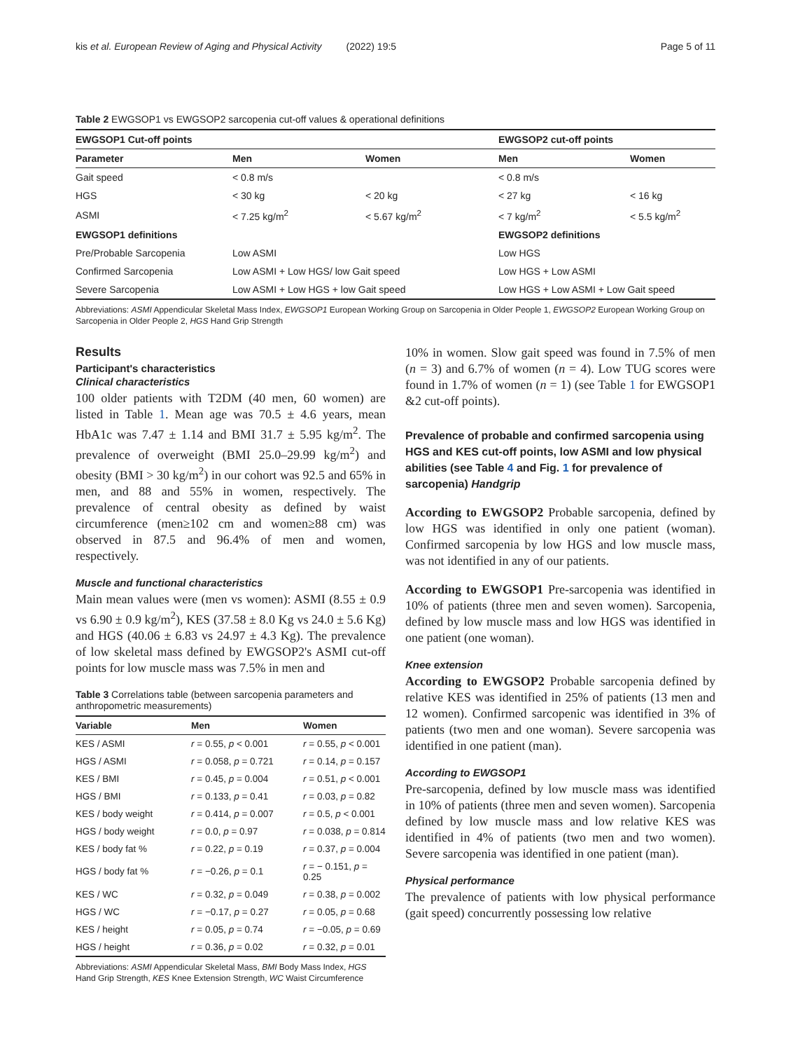kis et al. European Review of Aging and Physical Activity (2022) 19:5 Page 5 of 11
Table 2 EWGSOP1 vs EWGSOP2 sarcopenia cut-off values & operational definitions
| EWGSOP1 Cut-off points | | | EWGSOP2 cut-off points | |
| --- | --- | --- | --- | --- |
| Parameter | Men | Women | Men | Women |
| Gait speed | < 0.8 m/s | | < 0.8 m/s | |
| HGS | < 30 kg | < 20 kg | < 27 kg | < 16 kg |
| ASMI | < 7.25 kg/m<sup>2</sup> | < 5.67 kg/m<sup>2</sup> | < 7 kg/m<sup>2</sup> | < 5.5 kg/m<sup>2</sup> |
| EWGSOP1 definitions | | | EWGSOP2 definitions | |
| Pre/Probable Sarcopenia | Low ASMI | | Low HGS | |
| Confirmed Sarcopenia | Low ASMI + Low HGS/ low Gait speed | | Low HGS + Low ASMI | |
| Severe Sarcopenia | Low ASMI + Low HGS + low Gait speed | | Low HGS + Low ASMI + Low Gait speed | |
Abbreviations: ASMI Appendicular Skeletal Mass Index, EWGSOP1 European Working Group on Sarcopenia in Older People 1, EWGSOP2 European Working Group on Sarcopenia in Older People 2, HGS Hand Grip Strength
Results
Participant's characteristics
Clinical characteristics
100 older patients with T2DM (40 men, 60 women) are listed in Table 1. Mean age was 70.5 ± 4.6 years, mean HbA1c was 7.47 ± 1.14 and BMI 31.7 ± 5.95 kg/m<sup>2</sup>. The prevalence of overweight (BMI 25.0–29.99 kg/m<sup>2</sup>) and obesity (BMI > 30 kg/m<sup>2</sup>) in our cohort was 92.5 and 65% in men, and 88 and 55% in women, respectively. The prevalence of central obesity as defined by waist circumference (men≥102 cm and women≥88 cm) was observed in 87.5 and 96.4% of men and women, respectively.
Muscle and functional characteristics
Main mean values were (men vs women): ASMI (8.55 ± 0.9 vs 6.90 ± 0.9 kg/m<sup>2</sup>), KES (37.58 ± 8.0 Kg vs 24.0 ± 5.6 Kg) and HGS (40.06 ± 6.83 vs 24.97 ± 4.3 Kg). The prevalence of low skeletal mass defined by EWGSOP2's ASMI cut-off points for low muscle mass was 7.5% in men and
Table 3 Correlations table (between sarcopenia parameters and anthropometric measurements)
| Variable | Men | Women |
| --- | --- | --- |
| KES / ASMI | r = 0.55, p < 0.001 | r = 0.55, p < 0.001 |
| HGS / ASMI | r = 0.058, p = 0.721 | r = 0.14, p = 0.157 |
| KES / BMI | r = 0.45, p = 0.004 | r = 0.51, p < 0.001 |
| HGS / BMI | r = 0.133, p = 0.41 | r = 0.03, p = 0.82 |
| KES / body weight | r = 0.414, p = 0.007 | r = 0.5, p < 0.001 |
| HGS / body weight | r = 0.0, p = 0.97 | r = 0.038, p = 0.814 |
| KES / body fat % | r = 0.22, p = 0.19 | r = 0.37, p = 0.004 |
| HGS / body fat % | r = −0.26, p = 0.1 | r = − 0.151, p = 0.25 |
| KES / WC | r = 0.32, p = 0.049 | r = 0.38, p = 0.002 |
| HGS / WC | r = −0.17, p = 0.27 | r = 0.05, p = 0.68 |
| KES / height | r = 0.05, p = 0.74 | r = −0.05, p = 0.69 |
| HGS / height | r = 0.36, p = 0.02 | r = 0.32, p = 0.01 |
Abbreviations: ASMI Appendicular Skeletal Mass, BMI Body Mass Index, HGS Hand Grip Strength, KES Knee Extension Strength, WC Waist Circumference
10% in women. Slow gait speed was found in 7.5% of men (n = 3) and 6.7% of women (n = 4). Low TUG scores were found in 1.7% of women (n = 1) (see Table 1 for EWGSOP1 &2 cut-off points).
Prevalence of probable and confirmed sarcopenia using HGS and KES cut-off points, low ASMI and low physical abilities (see Table 4 and Fig. 1 for prevalence of sarcopenia) Handgrip
According to EWGSOP2 Probable sarcopenia, defined by low HGS was identified in only one patient (woman). Confirmed sarcopenia by low HGS and low muscle mass, was not identified in any of our patients.
According to EWGSOP1 Pre-sarcopenia was identified in 10% of patients (three men and seven women). Sarcopenia, defined by low muscle mass and low HGS was identified in one patient (one woman).
Knee extension
According to EWGSOP2 Probable sarcopenia defined by relative KES was identified in 25% of patients (13 men and 12 women). Confirmed sarcopenic was identified in 3% of patients (two men and one woman). Severe sarcopenia was identified in one patient (man).
According to EWGSOP1
Pre-sarcopenia, defined by low muscle mass was identified in 10% of patients (three men and seven women). Sarcopenia defined by low muscle mass and low relative KES was identified in 4% of patients (two men and two women). Severe sarcopenia was identified in one patient (man).
Physical performance
The prevalence of patients with low physical performance (gait speed) concurrently possessing low relative